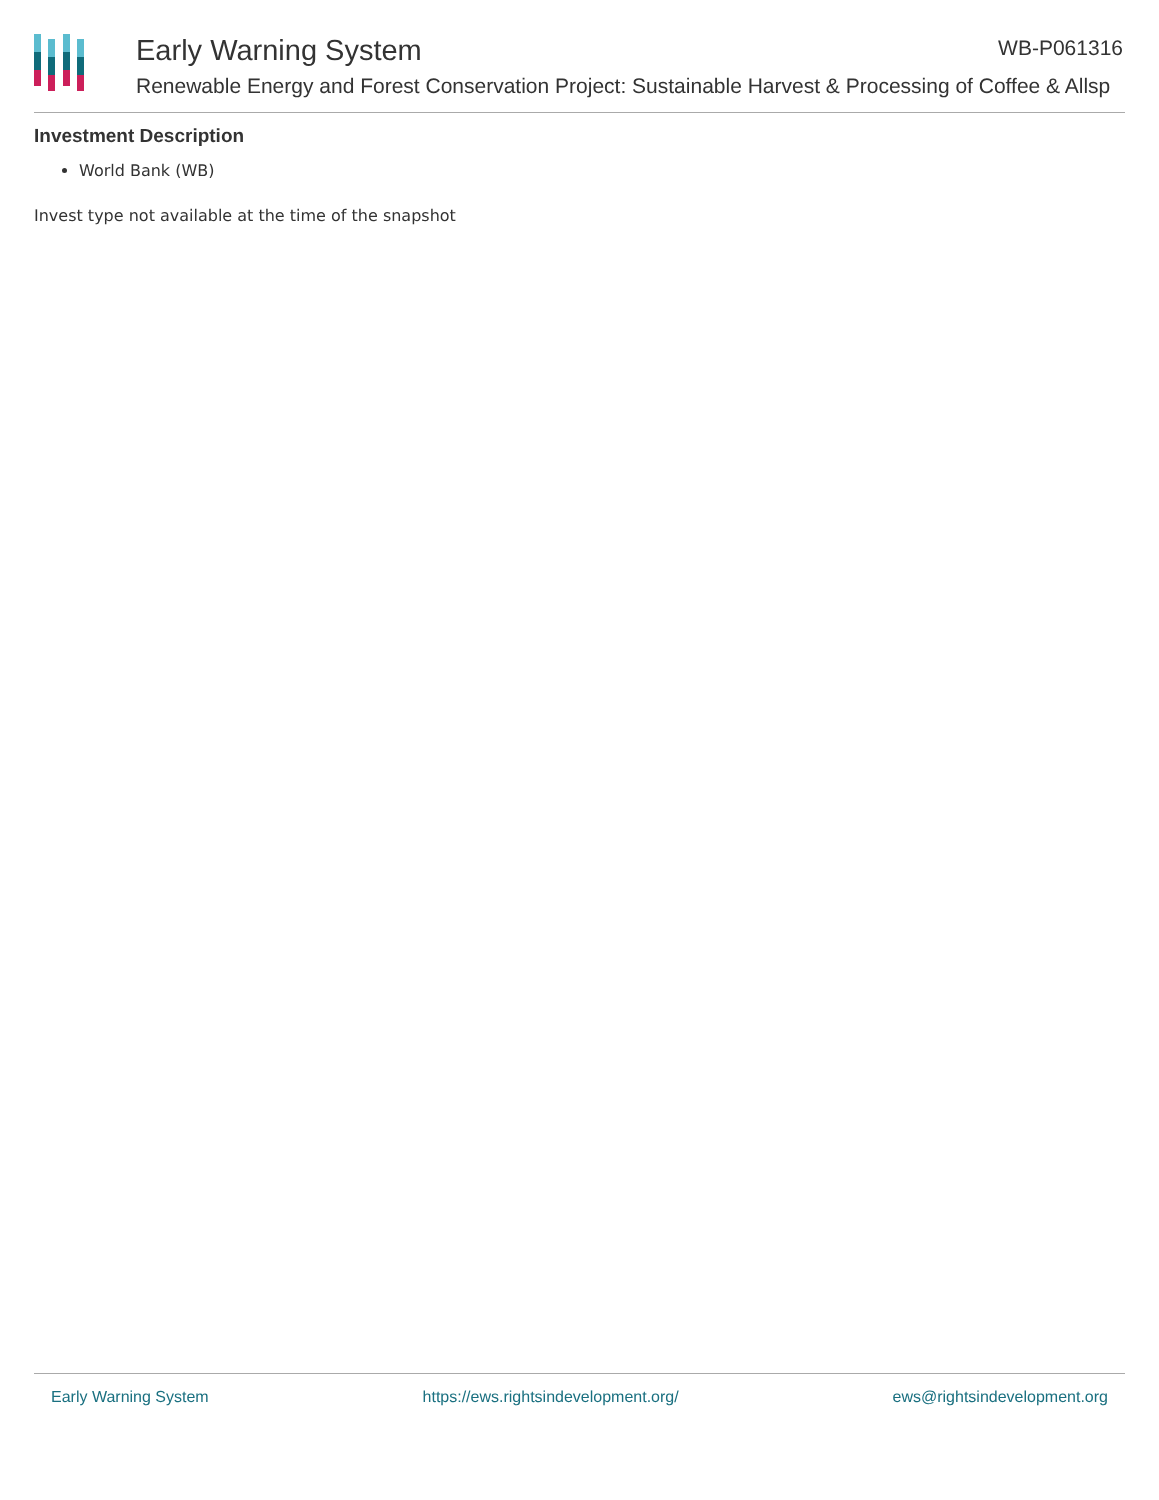Early Warning System WB-P061316
Renewable Energy and Forest Conservation Project: Sustainable Harvest & Processing of Coffee & Allsp
Investment Description
World Bank (WB)
Invest type not available at the time of the snapshot
Early Warning System https://ews.rightsindevelopment.org/ ews@rightsindevelopment.org